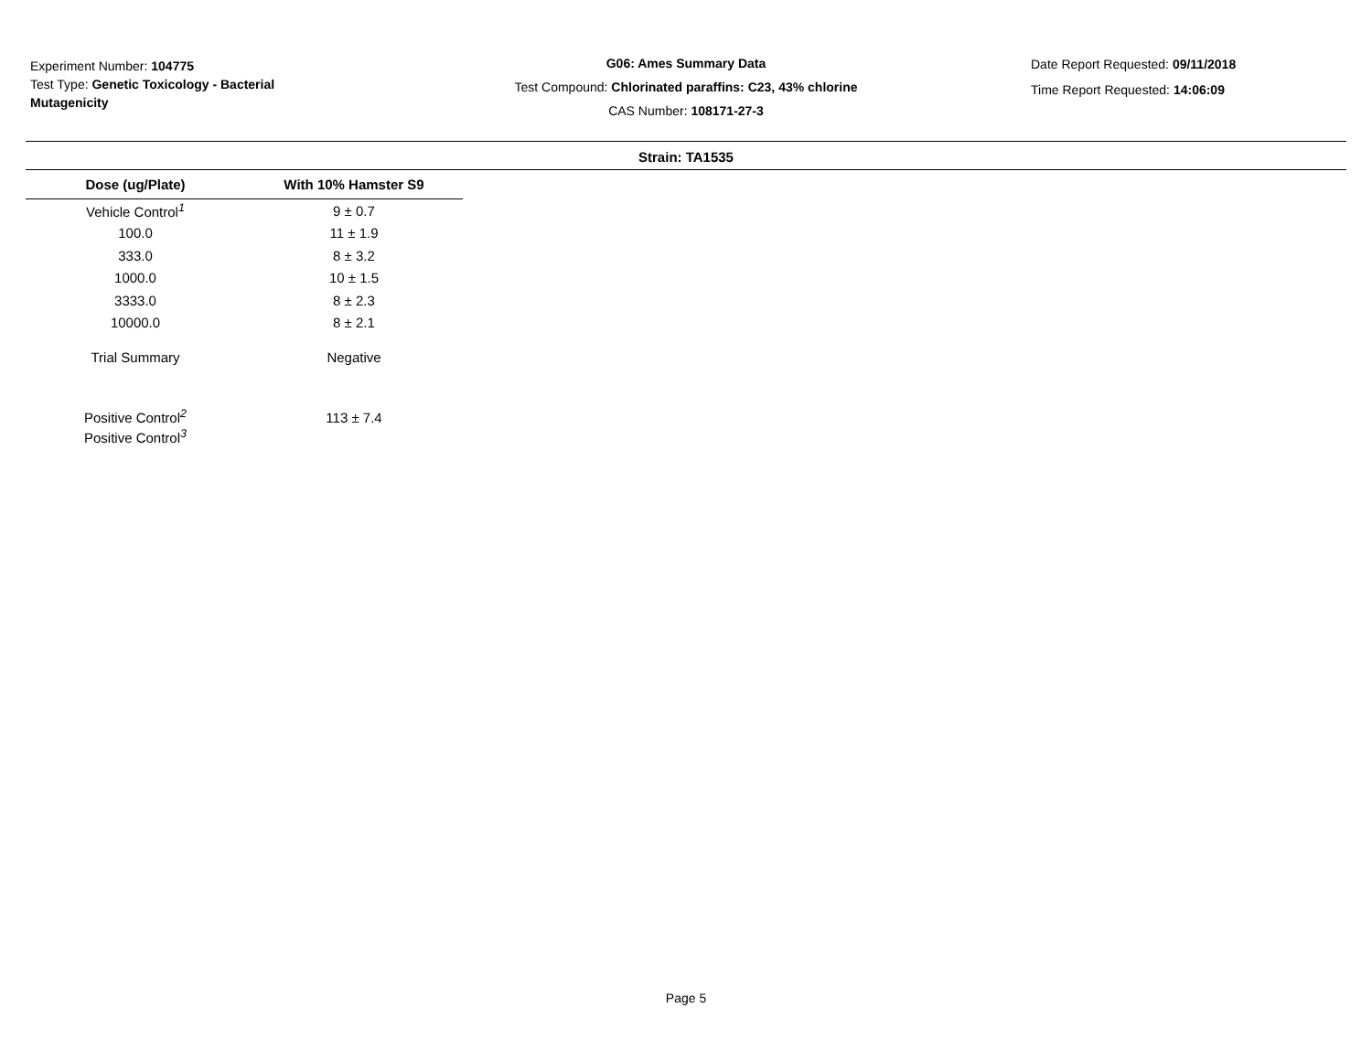Experiment Number: 104775
Test Type: Genetic Toxicology - Bacterial Mutagenicity
G06: Ames Summary Data
Test Compound: Chlorinated paraffins: C23, 43% chlorine
CAS Number: 108171-27-3
Date Report Requested: 09/11/2018
Time Report Requested: 14:06:09
Strain: TA1535
| Dose (ug/Plate) | With 10% Hamster S9 |
| --- | --- |
| Vehicle Control<sup>1</sup> | 9 ± 0.7 |
| 100.0 | 11 ± 1.9 |
| 333.0 | 8 ± 3.2 |
| 1000.0 | 10 ± 1.5 |
| 3333.0 | 8 ± 2.3 |
| 10000.0 | 8 ± 2.1 |
| Trial Summary | Negative |
| Positive Control<sup>2</sup> | 113 ± 7.4 |
| Positive Control<sup>3</sup> | |
Page 5